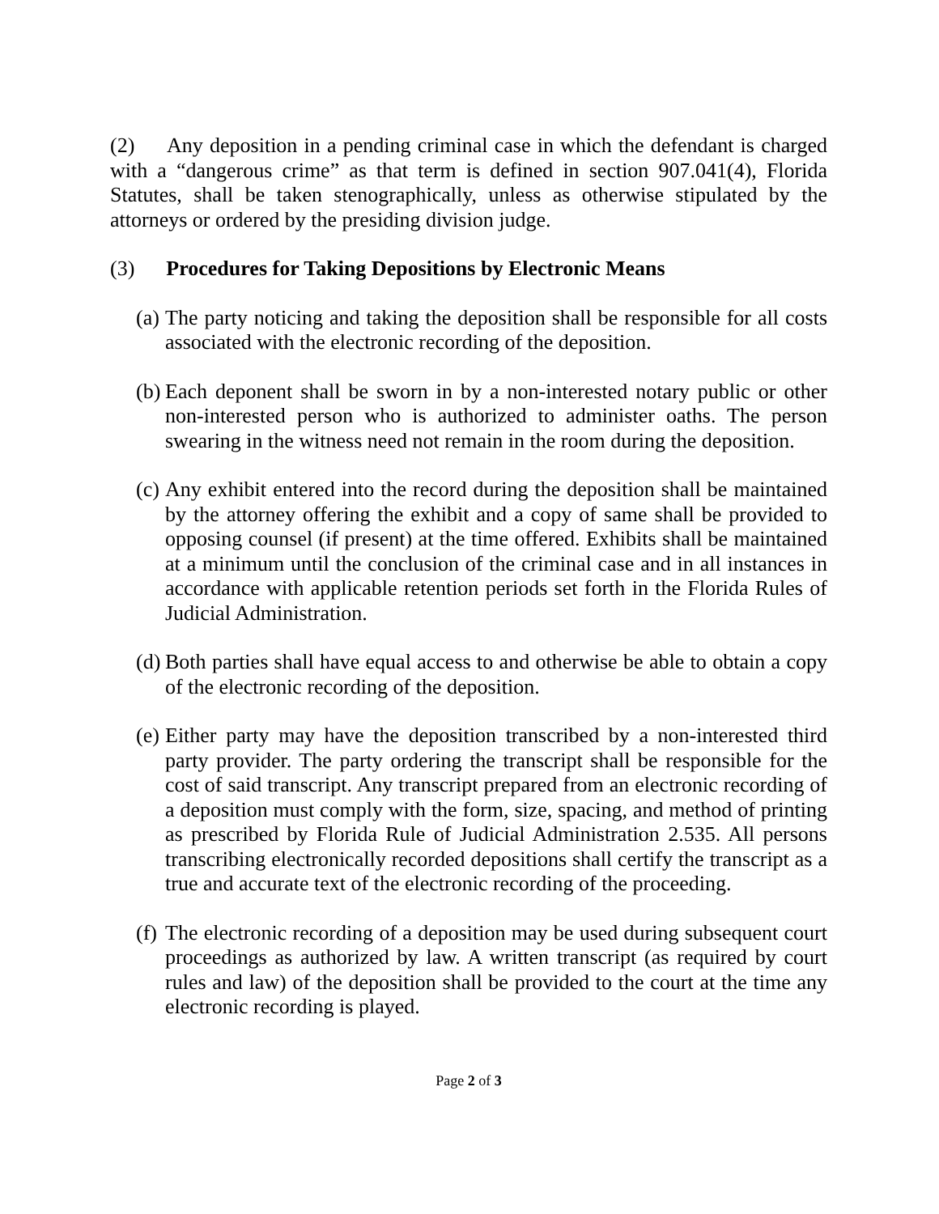(2) Any deposition in a pending criminal case in which the defendant is charged with a “dangerous crime” as that term is defined in section 907.041(4), Florida Statutes, shall be taken stenographically, unless as otherwise stipulated by the attorneys or ordered by the presiding division judge.
(3) Procedures for Taking Depositions by Electronic Means
(a) The party noticing and taking the deposition shall be responsible for all costs associated with the electronic recording of the deposition.
(b) Each deponent shall be sworn in by a non-interested notary public or other non-interested person who is authorized to administer oaths. The person swearing in the witness need not remain in the room during the deposition.
(c) Any exhibit entered into the record during the deposition shall be maintained by the attorney offering the exhibit and a copy of same shall be provided to opposing counsel (if present) at the time offered. Exhibits shall be maintained at a minimum until the conclusion of the criminal case and in all instances in accordance with applicable retention periods set forth in the Florida Rules of Judicial Administration.
(d) Both parties shall have equal access to and otherwise be able to obtain a copy of the electronic recording of the deposition.
(e) Either party may have the deposition transcribed by a non-interested third party provider. The party ordering the transcript shall be responsible for the cost of said transcript. Any transcript prepared from an electronic recording of a deposition must comply with the form, size, spacing, and method of printing as prescribed by Florida Rule of Judicial Administration 2.535. All persons transcribing electronically recorded depositions shall certify the transcript as a true and accurate text of the electronic recording of the proceeding.
(f) The electronic recording of a deposition may be used during subsequent court proceedings as authorized by law. A written transcript (as required by court rules and law) of the deposition shall be provided to the court at the time any electronic recording is played.
Page 2 of 3